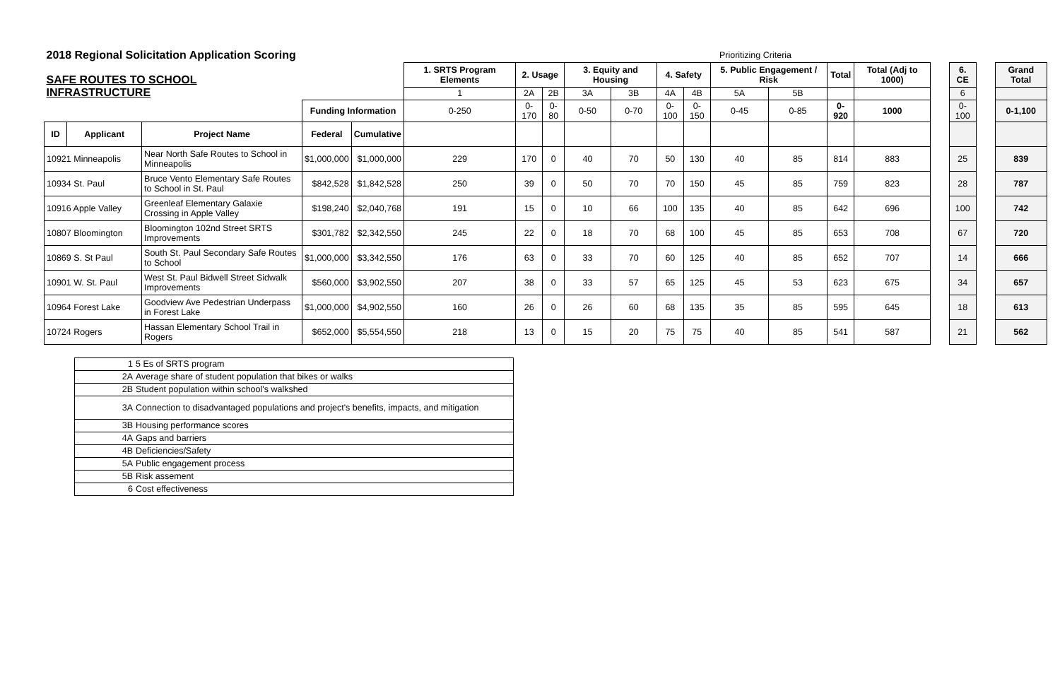| 2018 Regional Solicitation Application Scoring | | | | | | Prioritizing Criteria | | | | | | | | | | | | | | | | |
| SAFE ROUTES TO SCHOOL INFRASTRUCTURE | | | | | 1. SRTS Program Elements | 2. Usage | | 3. Equity and Housing | | 4. Safety | | 5. Public Engagement / Risk | | Total | Total (Adj to 1000) | | 6. CE | | Grand Total | | | |
| | | | | | 1 | 2A | 2B | 3A | 3B | 4A | 4B | 5A | 5B | | | | 6 | | | | | |
| | | | Funding Information | | 0-250 | 0-170 | 0-80 | 0-50 | 0-70 | 0-100 | 0-150 | 0-45 | 0-85 | 0-920 | 1000 | | 0-100 | | 0-1,100 | | | |
| ID | Applicant | Project Name | Federal | Cumulative | | | | | | | | | | | | | | | | | | |
| 10921 Minneapolis | | Near North Safe Routes to School in Minneapolis | $1,000,000 | $1,000,000 | 229 | 170 | 0 | 40 | 70 | 50 | 130 | 40 | 85 | 814 | 883 | | 25 | | 839 | | | |
| 10934 St. Paul | | Bruce Vento Elementary Safe Routes to School in St. Paul | $842,528 | $1,842,528 | 250 | 39 | 0 | 50 | 70 | 70 | 150 | 45 | 85 | 759 | 823 | | 28 | | 787 | | | |
| 10916 Apple Valley | | Greenleaf Elementary Galaxie Crossing in Apple Valley | $198,240 | $2,040,768 | 191 | 15 | 0 | 10 | 66 | 100 | 135 | 40 | 85 | 642 | 696 | | 100 | | 742 | | | |
| 10807 Bloomington | | Bloomington 102nd Street SRTS Improvements | $301,782 | $2,342,550 | 245 | 22 | 0 | 18 | 70 | 68 | 100 | 45 | 85 | 653 | 708 | | 67 | | 720 | | | |
| 10869 S. St Paul | | South St. Paul Secondary Safe Routes to School | $1,000,000 | $3,342,550 | 176 | 63 | 0 | 33 | 70 | 60 | 125 | 40 | 85 | 652 | 707 | | 14 | | 666 | | | |
| 10901 W. St. Paul | | West St. Paul Bidwell Street Sidwalk Improvements | $560,000 | $3,902,550 | 207 | 38 | 0 | 33 | 57 | 65 | 125 | 45 | 53 | 623 | 675 | | 34 | | 657 | | | |
| 10964 Forest Lake | | Goodview Ave Pedestrian Underpass in Forest Lake | $1,000,000 | $4,902,550 | 160 | 26 | 0 | 26 | 60 | 68 | 135 | 35 | 85 | 595 | 645 | | 18 | | 613 | | | |
| 10724 Rogers | | Hassan Elementary School Trail in Rogers | $652,000 | $5,554,550 | 218 | 13 | 0 | 15 | 20 | 75 | 75 | 40 | 85 | 541 | 587 | | 21 | | 562 | | | |
| 1 | 5 Es of SRTS program |
| 2A | Average share of student population that bikes or walks |
| 2B | Student population within school's walkshed |
| 3A | Connection to disadvantaged populations and project's benefits, impacts, and mitigation |
| 3B | Housing performance scores |
| 4A | Gaps and barriers |
| 4B | Deficiencies/Safety |
| 5A | Public engagement process |
| 5B | Risk assement |
| 6 | Cost effectiveness |